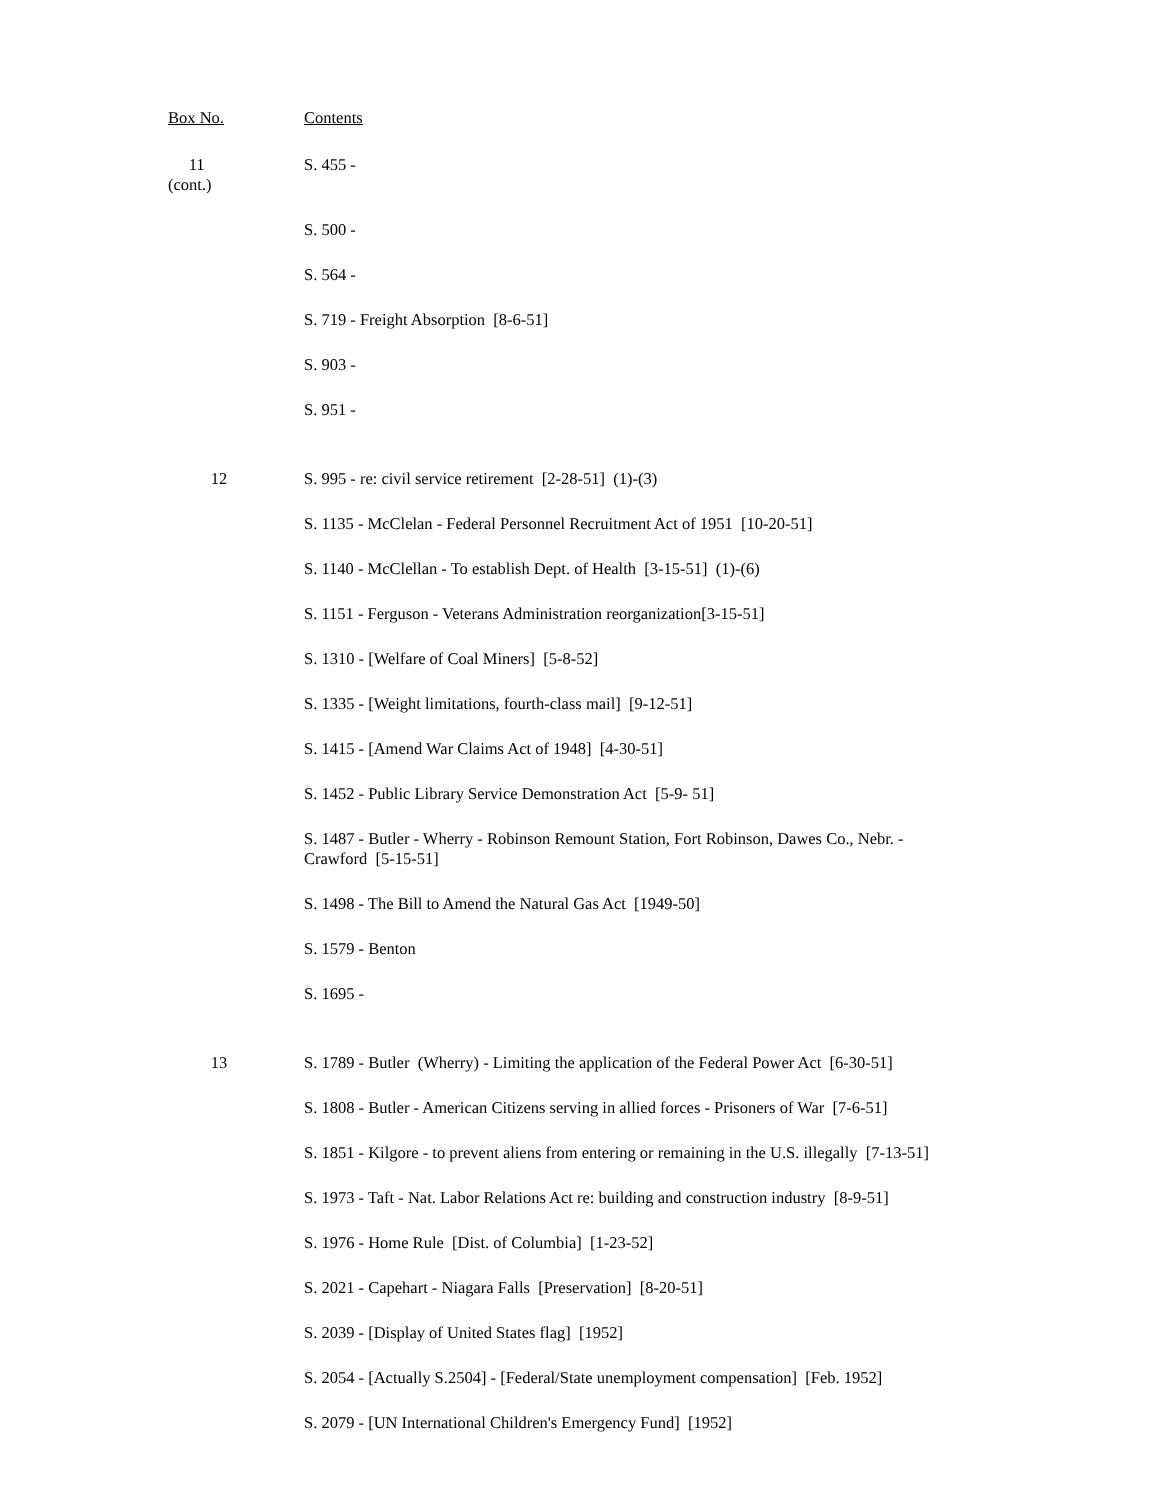| Box No. | Contents |
| --- | --- |
| 11 (cont.) | S. 455 - |
| | S. 500 - |
| | S. 564 - |
| | S. 719 - Freight Absorption [8-6-51] |
| | S. 903 - |
| | S. 951 - |
| 12 | S. 995 - re: civil service retirement [2-28-51] (1)-(3) |
| | S. 1135 - McClelan - Federal Personnel Recruitment Act of 1951 [10-20-51] |
| | S. 1140 - McClellan - To establish Dept. of Health [3-15-51] (1)-(6) |
| | S. 1151 - Ferguson - Veterans Administration reorganization[3-15-51] |
| | S. 1310 - [Welfare of Coal Miners] [5-8-52] |
| | S. 1335 - [Weight limitations, fourth-class mail] [9-12-51] |
| | S. 1415 - [Amend War Claims Act of 1948] [4-30-51] |
| | S. 1452 - Public Library Service Demonstration Act [5-9- 51] |
| | S. 1487 - Butler - Wherry - Robinson Remount Station, Fort Robinson, Dawes Co., Nebr. - Crawford [5-15-51] |
| | S. 1498 - The Bill to Amend the Natural Gas Act [1949-50] |
| | S. 1579 - Benton |
| | S. 1695 - |
| 13 | S. 1789 - Butler (Wherry) - Limiting the application of the Federal Power Act [6-30-51] |
| | S. 1808 - Butler - American Citizens serving in allied forces - Prisoners of War [7-6-51] |
| | S. 1851 - Kilgore - to prevent aliens from entering or remaining in the U.S. illegally [7-13-51] |
| | S. 1973 - Taft - Nat. Labor Relations Act re: building and construction industry [8-9-51] |
| | S. 1976 - Home Rule [Dist. of Columbia] [1-23-52] |
| | S. 2021 - Capehart - Niagara Falls [Preservation] [8-20-51] |
| | S. 2039 - [Display of United States flag] [1952] |
| | S. 2054 - [Actually S.2504] - [Federal/State unemployment compensation] [Feb. 1952] |
| | S. 2079 - [UN International Children's Emergency Fund] [1952] |